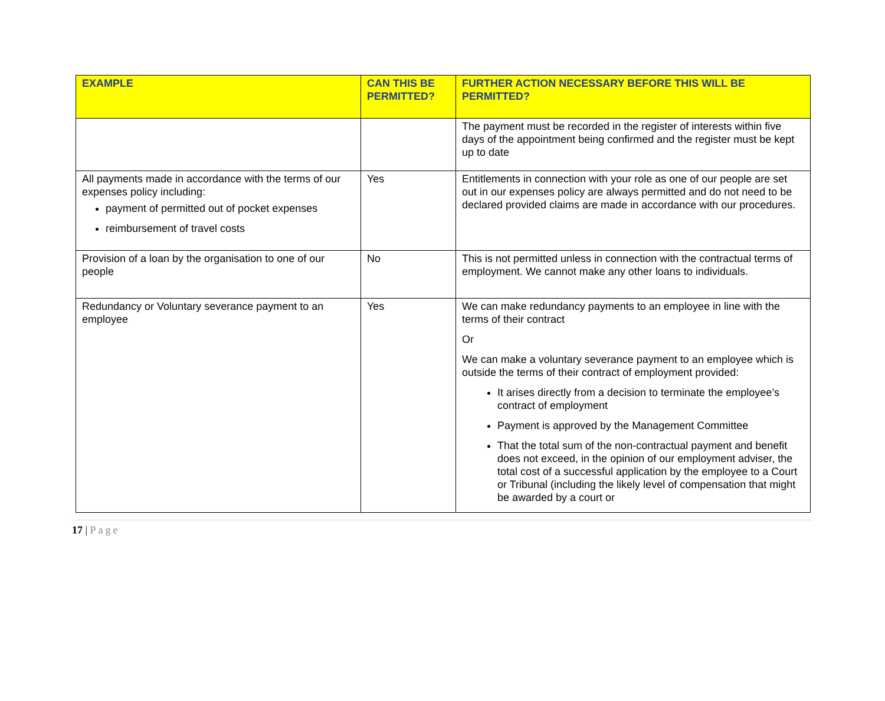| EXAMPLE | CAN THIS BE PERMITTED? | FURTHER ACTION NECESSARY BEFORE THIS WILL BE PERMITTED? |
| --- | --- | --- |
| | | The payment must be recorded in the register of interests within five days of the appointment being confirmed and the register must be kept up to date |
| All payments made in accordance with the terms of our expenses policy including: payment of permitted out of pocket expenses reimbursement of travel costs | Yes | Entitlements in connection with your role as one of our people are set out in our expenses policy are always permitted and do not need to be declared provided claims are made in accordance with our procedures. |
| Provision of a loan by the organisation to one of our people | No | This is not permitted unless in connection with the contractual terms of employment. We cannot make any other loans to individuals. |
| Redundancy or Voluntary severance payment to an employee | Yes | We can make redundancy payments to an employee in line with the terms of their contract Or We can make a voluntary severance payment to an employee which is outside the terms of their contract of employment provided: It arises directly from a decision to terminate the employee’s contract of employment Payment is approved by the Management Committee That the total sum of the non-contractual payment and benefit does not exceed, in the opinion of our employment adviser, the total cost of a successful application by the employee to a Court or Tribunal (including the likely level of compensation that might be awarded by a court or |
17 | Page